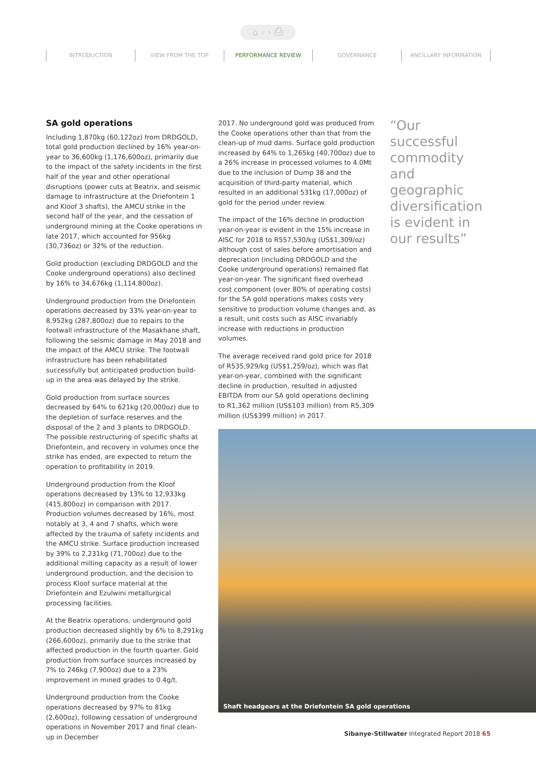⌂ ‹ › ⎙
INTRODUCTION VIEW FROM THE TOP PERFORMANCE REVIEW GOVERNANCE ANCILLARY INFORMATION
SA gold operations
Including 1,870kg (60,122oz) from DRDGOLD, total gold production declined by 16% year-on-year to 36,600kg (1,176,600oz), primarily due to the impact of the safety incidents in the first half of the year and other operational disruptions (power cuts at Beatrix, and seismic damage to infrastructure at the Driefontein 1 and Kloof 3 shafts), the AMCU strike in the second half of the year, and the cessation of underground mining at the Cooke operations in late 2017, which accounted for 956kg (30,736oz) or 32% of the reduction.
Gold production (excluding DRDGOLD and the Cooke underground operations) also declined by 16% to 34,676kg (1,114,800oz).
Underground production from the Driefontein operations decreased by 33% year-on-year to 8,952kg (287,800oz) due to repairs to the footwall infrastructure of the Masakhane shaft, following the seismic damage in May 2018 and the impact of the AMCU strike. The footwall infrastructure has been rehabilitated successfully but anticipated production build-up in the area was delayed by the strike.
Gold production from surface sources decreased by 64% to 621kg (20,000oz) due to the depletion of surface reserves and the disposal of the 2 and 3 plants to DRDGOLD. The possible restructuring of specific shafts at Driefontein, and recovery in volumes once the strike has ended, are expected to return the operation to profitability in 2019.
Underground production from the Kloof operations decreased by 13% to 12,933kg (415,800oz) in comparison with 2017. Production volumes decreased by 16%, most notably at 3, 4 and 7 shafts, which were affected by the trauma of safety incidents and the AMCU strike. Surface production increased by 39% to 2,231kg (71,700oz) due to the additional milling capacity as a result of lower underground production, and the decision to process Kloof surface material at the Driefontein and Ezulwini metallurgical processing facilities.
At the Beatrix operations, underground gold production decreased slightly by 6% to 8,291kg (266,600oz), primarily due to the strike that affected production in the fourth quarter. Gold production from surface sources increased by 7% to 246kg (7,900oz) due to a 23% improvement in mined grades to 0.4g/t.
Underground production from the Cooke operations decreased by 97% to 81kg (2,600oz), following cessation of underground operations in November 2017 and final clean-up in December
2017. No underground gold was produced from the Cooke operations other than that from the clean-up of mud dams. Surface gold production increased by 64% to 1,265kg (40,700oz) due to a 26% increase in processed volumes to 4.0Mt due to the inclusion of Dump 38 and the acquisition of third-party material, which resulted in an additional 531kg (17,000oz) of gold for the period under review.
The impact of the 16% decline in production year-on-year is evident in the 15% increase in AISC for 2018 to R557,530/kg (US$1,309/oz) although cost of sales before amortisation and depreciation (including DRDGOLD and the Cooke underground operations) remained flat year-on-year. The significant fixed overhead cost component (over 80% of operating costs) for the SA gold operations makes costs very sensitive to production volume changes and, as a result, unit costs such as AISC invariably increase with reductions in production volumes.
The average received rand gold price for 2018 of R535,929/kg (US$1,259/oz), which was flat year-on-year, combined with the significant decline in production, resulted in adjusted EBITDA from our SA gold operations declining to R1,362 million (US$103 million) from R5,309 million (US$399 million) in 2017.
“Our successful commodity and geographic diversification is evident in our results”
Shaft headgears at the Driefontein SA gold operations
Sibanye-Stillwater Integrated Report 2018 65